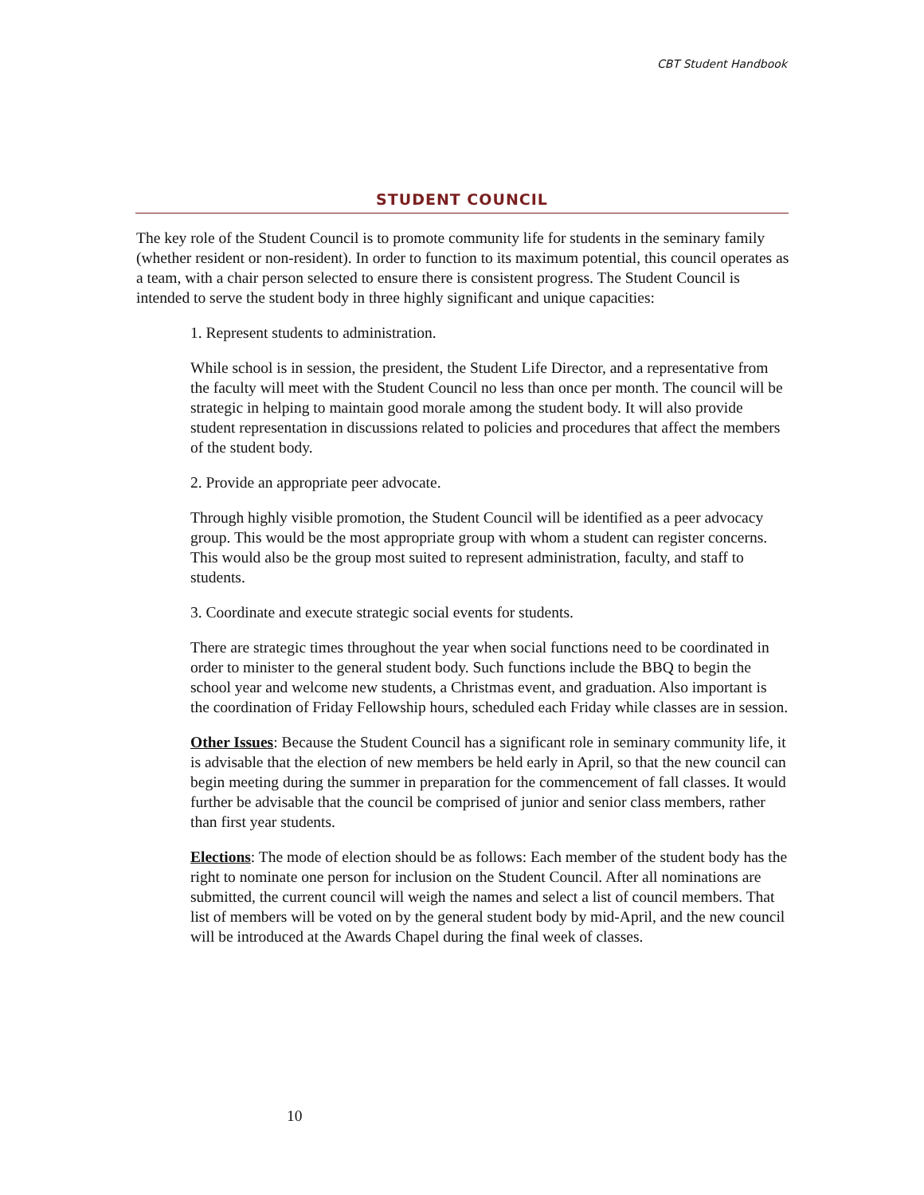CBT Student Handbook
STUDENT COUNCIL
The key role of the Student Council is to promote community life for students in the seminary family (whether resident or non-resident). In order to function to its maximum potential, this council operates as a team, with a chair person selected to ensure there is consistent progress. The Student Council is intended to serve the student body in three highly significant and unique capacities:
1. Represent students to administration.
While school is in session, the president, the Student Life Director, and a representative from the faculty will meet with the Student Council no less than once per month. The council will be strategic in helping to maintain good morale among the student body. It will also provide student representation in discussions related to policies and procedures that affect the members of the student body.
2. Provide an appropriate peer advocate.
Through highly visible promotion, the Student Council will be identified as a peer advocacy group. This would be the most appropriate group with whom a student can register concerns. This would also be the group most suited to represent administration, faculty, and staff to students.
3. Coordinate and execute strategic social events for students.
There are strategic times throughout the year when social functions need to be coordinated in order to minister to the general student body. Such functions include the BBQ to begin the school year and welcome new students, a Christmas event, and graduation. Also important is the coordination of Friday Fellowship hours, scheduled each Friday while classes are in session.
Other Issues: Because the Student Council has a significant role in seminary community life, it is advisable that the election of new members be held early in April, so that the new council can begin meeting during the summer in preparation for the commencement of fall classes. It would further be advisable that the council be comprised of junior and senior class members, rather than first year students.
Elections: The mode of election should be as follows: Each member of the student body has the right to nominate one person for inclusion on the Student Council. After all nominations are submitted, the current council will weigh the names and select a list of council members. That list of members will be voted on by the general student body by mid-April, and the new council will be introduced at the Awards Chapel during the final week of classes.
10